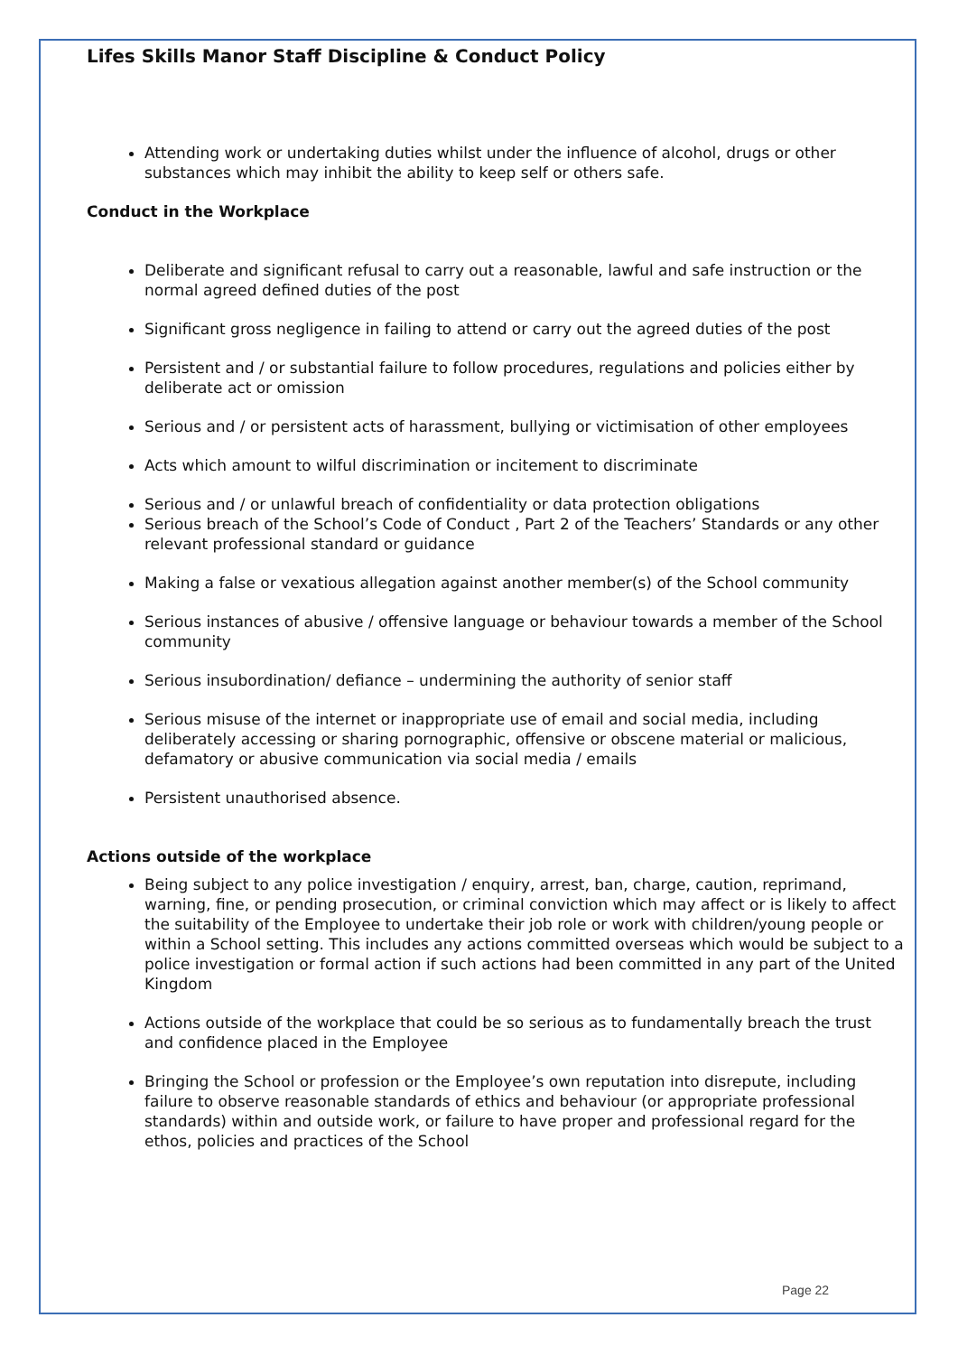Lifes Skills Manor Staff Discipline & Conduct Policy
Attending work or undertaking duties whilst under the influence of alcohol, drugs or other substances which may inhibit the ability to keep self or others safe.
Conduct in the Workplace
Deliberate and significant refusal to carry out a reasonable, lawful and safe instruction or the normal agreed defined duties of the post
Significant gross negligence in failing to attend or carry out the agreed duties of the post
Persistent and / or substantial failure to follow procedures, regulations and policies either by deliberate act or omission
Serious and / or persistent acts of harassment, bullying or victimisation of other employees
Acts which amount to wilful discrimination or incitement to discriminate
Serious and / or unlawful breach of confidentiality or data protection obligations
Serious breach of the School’s Code of Conduct , Part 2 of the Teachers’ Standards or any other relevant professional standard or guidance
Making a false or vexatious allegation against another member(s) of the School community
Serious instances of abusive / offensive language or behaviour towards a member of the School community
Serious insubordination/ defiance – undermining the authority of senior staff
Serious misuse of the internet or inappropriate use of email and social media, including deliberately accessing or sharing pornographic, offensive or obscene material or malicious, defamatory or abusive communication via social media / emails
Persistent unauthorised absence.
Actions outside of the workplace
Being subject to any police investigation / enquiry, arrest, ban, charge, caution, reprimand, warning, fine, or pending prosecution, or criminal conviction which may affect or is likely to affect the suitability of the Employee to undertake their job role or work with children/young people or within a School setting. This includes any actions committed overseas which would be subject to a police investigation or formal action if such actions had been committed in any part of the United Kingdom
Actions outside of the workplace that could be so serious as to fundamentally breach the trust and confidence placed in the Employee
Bringing the School or profession or the Employee’s own reputation into disrepute, including failure to observe reasonable standards of ethics and behaviour (or appropriate professional standards) within and outside work, or failure to have proper and professional regard for the ethos, policies and practices of the School
Page 22